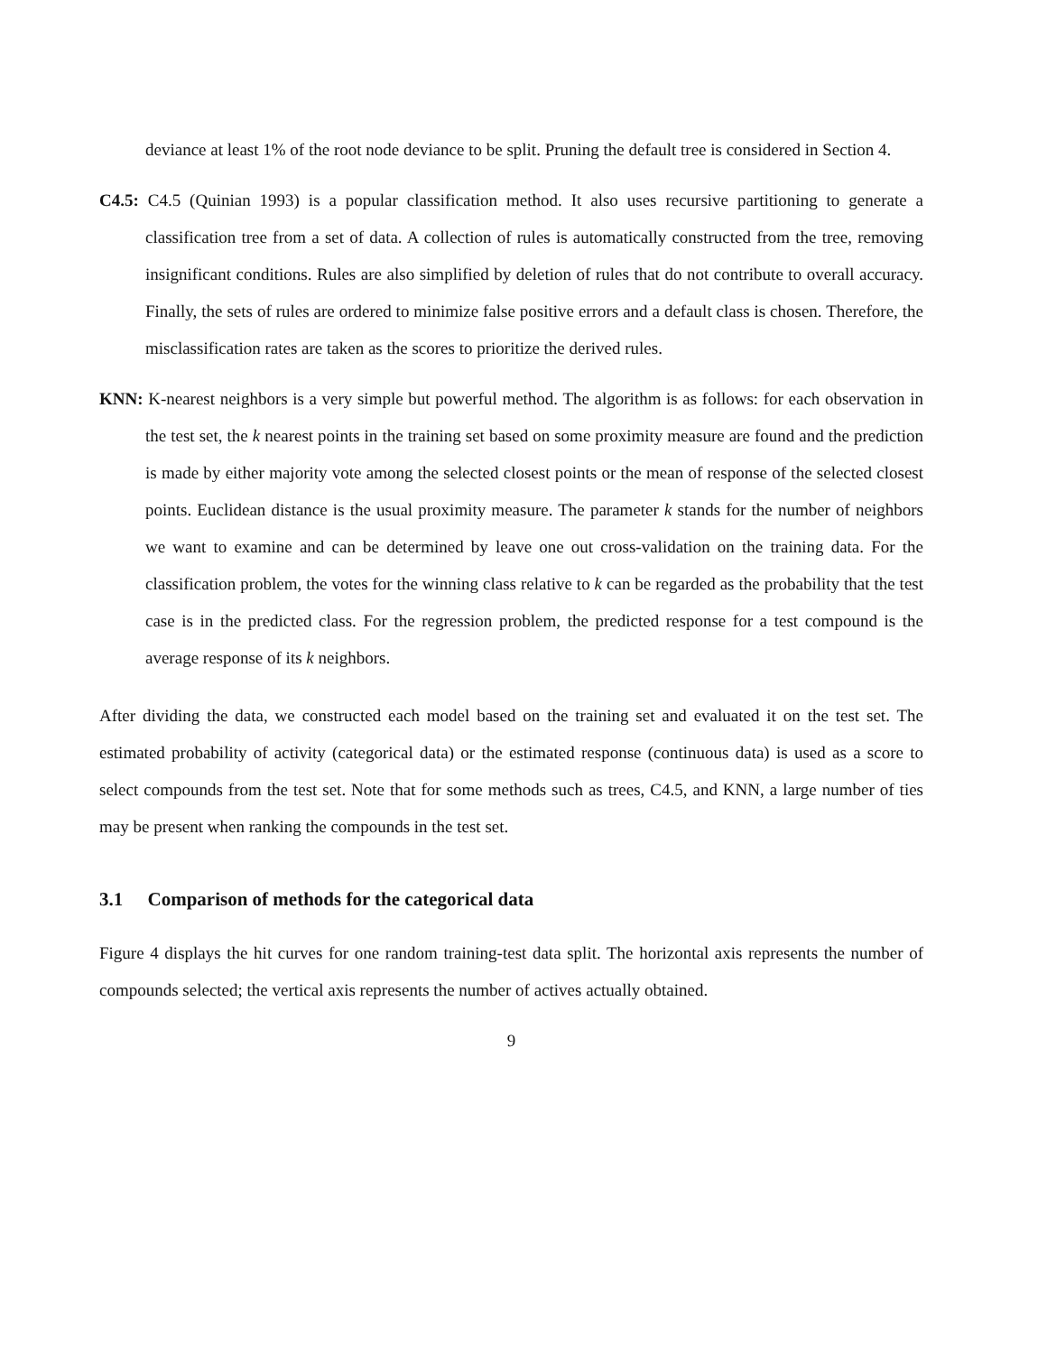deviance at least 1% of the root node deviance to be split. Pruning the default tree is considered in Section 4.
C4.5: C4.5 (Quinian 1993) is a popular classification method. It also uses recursive partitioning to generate a classification tree from a set of data. A collection of rules is automatically constructed from the tree, removing insignificant conditions. Rules are also simplified by deletion of rules that do not contribute to overall accuracy. Finally, the sets of rules are ordered to minimize false positive errors and a default class is chosen. Therefore, the misclassification rates are taken as the scores to prioritize the derived rules.
KNN: K-nearest neighbors is a very simple but powerful method. The algorithm is as follows: for each observation in the test set, the k nearest points in the training set based on some proximity measure are found and the prediction is made by either majority vote among the selected closest points or the mean of response of the selected closest points. Euclidean distance is the usual proximity measure. The parameter k stands for the number of neighbors we want to examine and can be determined by leave one out cross-validation on the training data. For the classification problem, the votes for the winning class relative to k can be regarded as the probability that the test case is in the predicted class. For the regression problem, the predicted response for a test compound is the average response of its k neighbors.
After dividing the data, we constructed each model based on the training set and evaluated it on the test set. The estimated probability of activity (categorical data) or the estimated response (continuous data) is used as a score to select compounds from the test set. Note that for some methods such as trees, C4.5, and KNN, a large number of ties may be present when ranking the compounds in the test set.
3.1 Comparison of methods for the categorical data
Figure 4 displays the hit curves for one random training-test data split. The horizontal axis represents the number of compounds selected; the vertical axis represents the number of actives actually obtained.
9